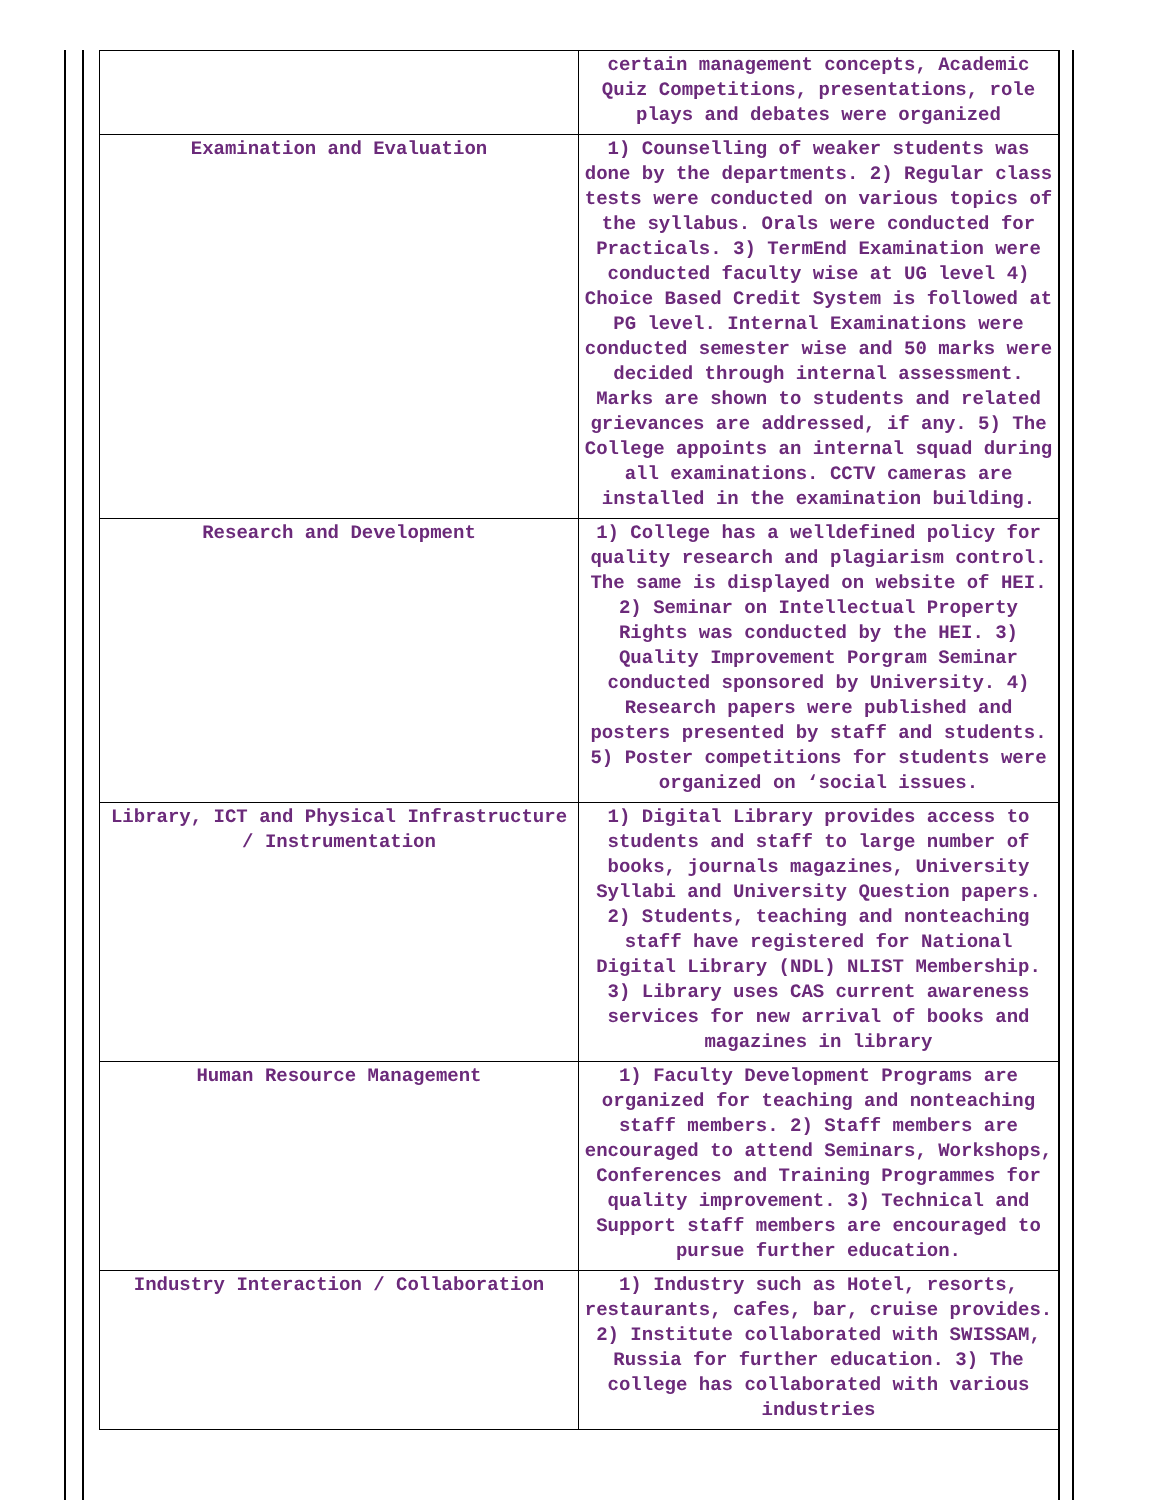| | certain management concepts, Academic Quiz Competitions, presentations, role plays and debates were organized |
| Examination and Evaluation | 1) Counselling of weaker students was done by the departments. 2) Regular class tests were conducted on various topics of the syllabus. Orals were conducted for Practicals. 3) TermEnd Examination were conducted faculty wise at UG level 4) Choice Based Credit System is followed at PG level. Internal Examinations were conducted semester wise and 50 marks were decided through internal assessment. Marks are shown to students and related grievances are addressed, if any. 5) The College appoints an internal squad during all examinations. CCTV cameras are installed in the examination building. |
| Research and Development | 1) College has a welldefined policy for quality research and plagiarism control. The same is displayed on website of HEI. 2) Seminar on Intellectual Property Rights was conducted by the HEI. 3) Quality Improvement Porgram Seminar conducted sponsored by University. 4) Research papers were published and posters presented by staff and students. 5) Poster competitions for students were organized on ‘social issues. |
| Library, ICT and Physical Infrastructure / Instrumentation | 1) Digital Library provides access to students and staff to large number of books, journals magazines, University Syllabi and University Question papers. 2) Students, teaching and nonteaching staff have registered for National Digital Library (NDL) NLIST Membership. 3) Library uses CAS current awareness services for new arrival of books and magazines in library |
| Human Resource Management | 1) Faculty Development Programs are organized for teaching and nonteaching staff members. 2) Staff members are encouraged to attend Seminars, Workshops, Conferences and Training Programmes for quality improvement. 3) Technical and Support staff members are encouraged to pursue further education. |
| Industry Interaction / Collaboration | 1) Industry such as Hotel, resorts, restaurants, cafes, bar, cruise provides. 2) Institute collaborated with SWISSAM, Russia for further education. 3) The college has collaborated with various industries |